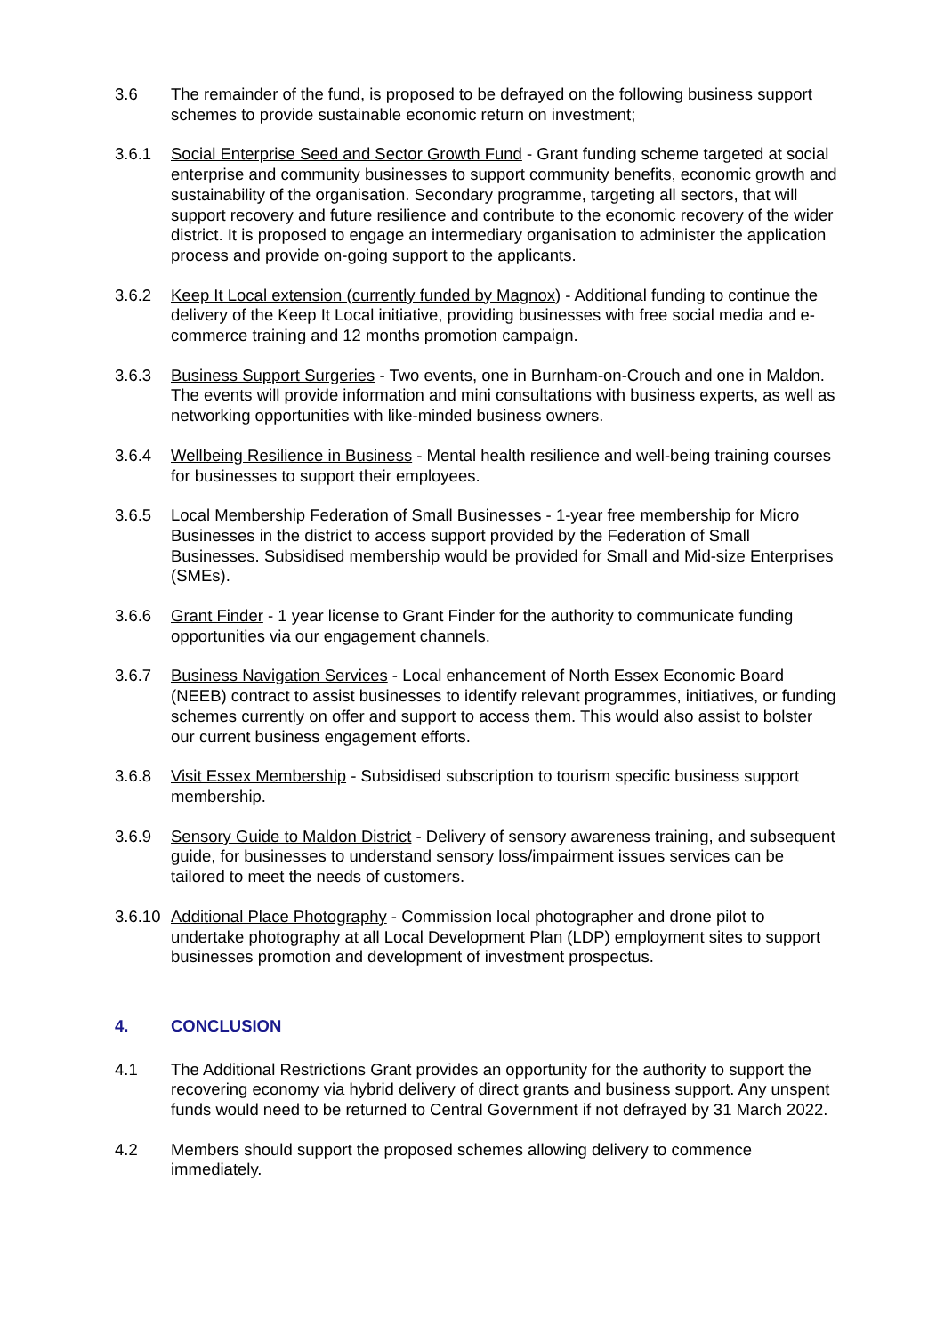3.6 The remainder of the fund, is proposed to be defrayed on the following business support schemes to provide sustainable economic return on investment;
3.6.1 Social Enterprise Seed and Sector Growth Fund - Grant funding scheme targeted at social enterprise and community businesses to support community benefits, economic growth and sustainability of the organisation. Secondary programme, targeting all sectors, that will support recovery and future resilience and contribute to the economic recovery of the wider district. It is proposed to engage an intermediary organisation to administer the application process and provide on-going support to the applicants.
3.6.2 Keep It Local extension (currently funded by Magnox) - Additional funding to continue the delivery of the Keep It Local initiative, providing businesses with free social media and e-commerce training and 12 months promotion campaign.
3.6.3 Business Support Surgeries - Two events, one in Burnham-on-Crouch and one in Maldon. The events will provide information and mini consultations with business experts, as well as networking opportunities with like-minded business owners.
3.6.4 Wellbeing Resilience in Business - Mental health resilience and well-being training courses for businesses to support their employees.
3.6.5 Local Membership Federation of Small Businesses - 1-year free membership for Micro Businesses in the district to access support provided by the Federation of Small Businesses. Subsidised membership would be provided for Small and Mid-size Enterprises (SMEs).
3.6.6 Grant Finder - 1 year license to Grant Finder for the authority to communicate funding opportunities via our engagement channels.
3.6.7 Business Navigation Services - Local enhancement of North Essex Economic Board (NEEB) contract to assist businesses to identify relevant programmes, initiatives, or funding schemes currently on offer and support to access them. This would also assist to bolster our current business engagement efforts.
3.6.8 Visit Essex Membership - Subsidised subscription to tourism specific business support membership.
3.6.9 Sensory Guide to Maldon District - Delivery of sensory awareness training, and subsequent guide, for businesses to understand sensory loss/impairment issues services can be tailored to meet the needs of customers.
3.6.10
Additional Place Photography - Commission local photographer and drone pilot to undertake photography at all Local Development Plan (LDP) employment sites to support businesses promotion and development of investment prospectus.
4. CONCLUSION
4.1 The Additional Restrictions Grant provides an opportunity for the authority to support the recovering economy via hybrid delivery of direct grants and business support. Any unspent funds would need to be returned to Central Government if not defrayed by 31 March 2022.
4.2 Members should support the proposed schemes allowing delivery to commence immediately.